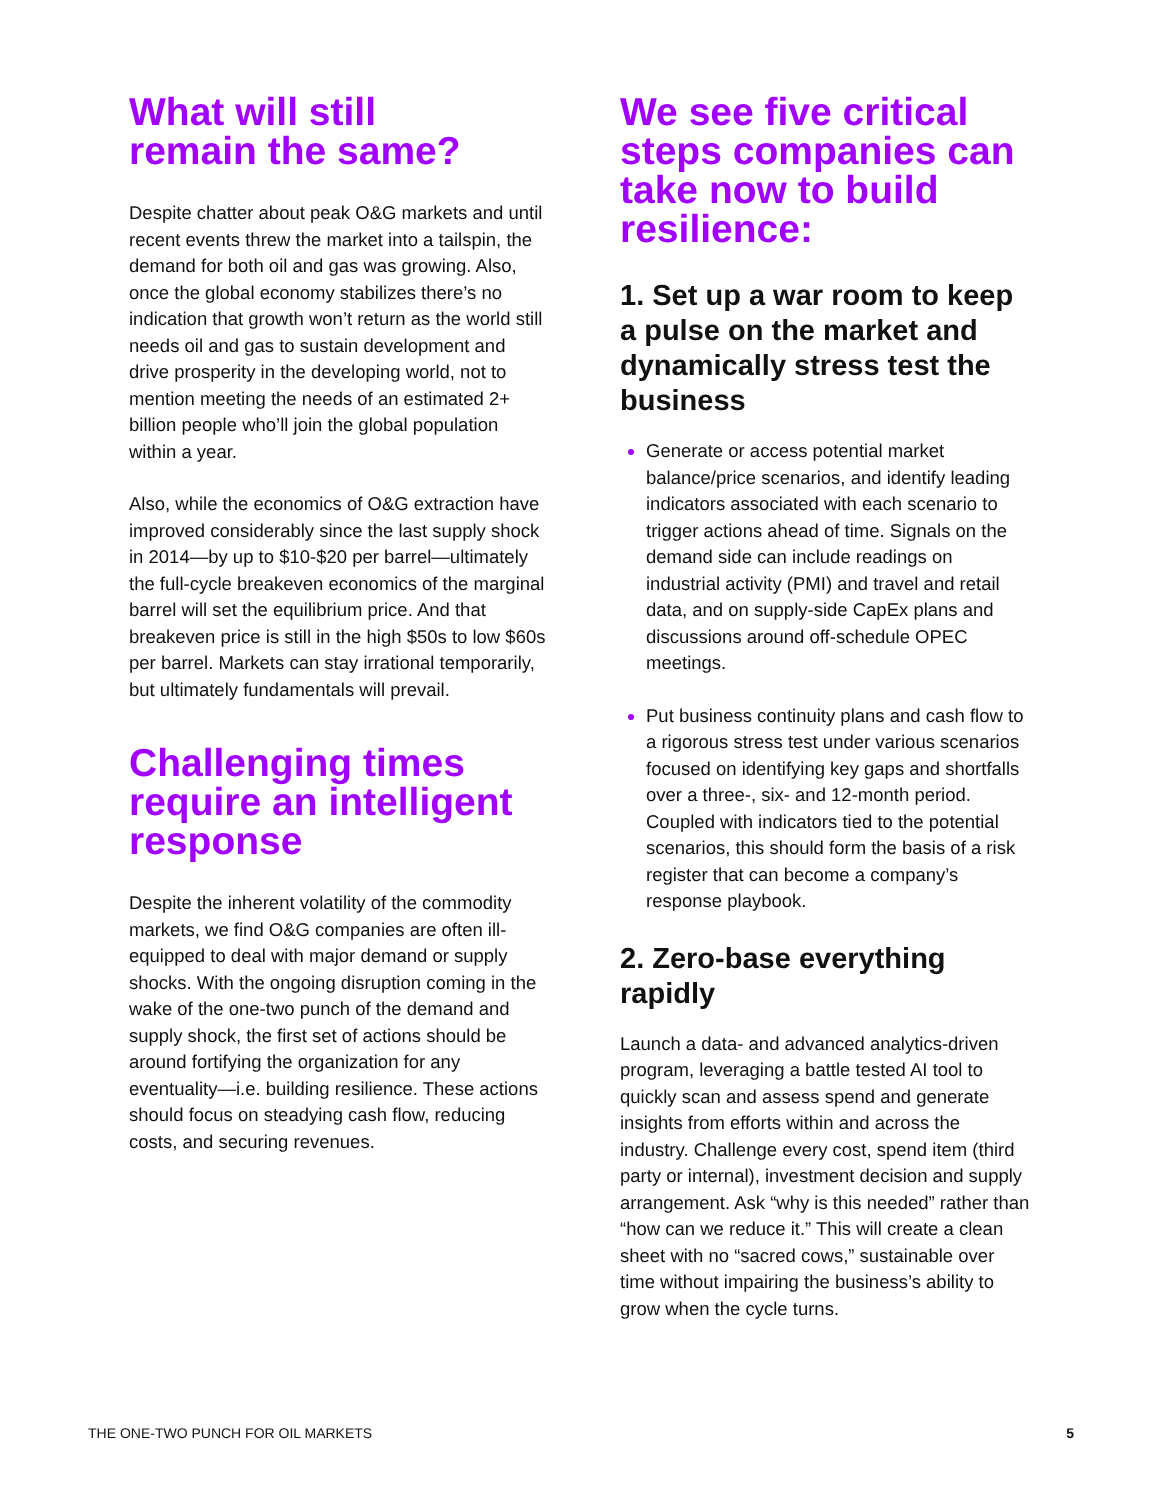What will still
remain the same?
Despite chatter about peak O&G markets and until recent events threw the market into a tailspin, the demand for both oil and gas was growing. Also, once the global economy stabilizes there’s no indication that growth won’t return as the world still needs oil and gas to sustain development and drive prosperity in the developing world, not to mention meeting the needs of an estimated 2+ billion people who’ll join the global population within a year.
Also, while the economics of O&G extraction have improved considerably since the last supply shock in 2014—by up to $10-$20 per barrel—ultimately the full-cycle breakeven economics of the marginal barrel will set the equilibrium price. And that breakeven price is still in the high $50s to low $60s per barrel. Markets can stay irrational temporarily, but ultimately fundamentals will prevail.
Challenging times require an intelligent response
Despite the inherent volatility of the commodity markets, we find O&G companies are often ill-equipped to deal with major demand or supply shocks. With the ongoing disruption coming in the wake of the one-two punch of the demand and supply shock, the first set of actions should be around fortifying the organization for any eventuality—i.e. building resilience. These actions should focus on steadying cash flow, reducing costs, and securing revenues.
We see five critical steps companies can take now to build resilience:
1. Set up a war room to keep a pulse on the market and dynamically stress test the business
Generate or access potential market balance/price scenarios, and identify leading indicators associated with each scenario to trigger actions ahead of time. Signals on the demand side can include readings on industrial activity (PMI) and travel and retail data, and on supply-side CapEx plans and discussions around off-schedule OPEC meetings.
Put business continuity plans and cash flow to a rigorous stress test under various scenarios focused on identifying key gaps and shortfalls over a three-, six- and 12-month period. Coupled with indicators tied to the potential scenarios, this should form the basis of a risk register that can become a company’s response playbook.
2. Zero-base everything rapidly
Launch a data- and advanced analytics-driven program, leveraging a battle tested AI tool to quickly scan and assess spend and generate insights from efforts within and across the industry. Challenge every cost, spend item (third party or internal), investment decision and supply arrangement. Ask “why is this needed” rather than “how can we reduce it.” This will create a clean sheet with no “sacred cows,” sustainable over time without impairing the business’s ability to grow when the cycle turns.
THE ONE-TWO PUNCH FOR OIL MARKETS 5